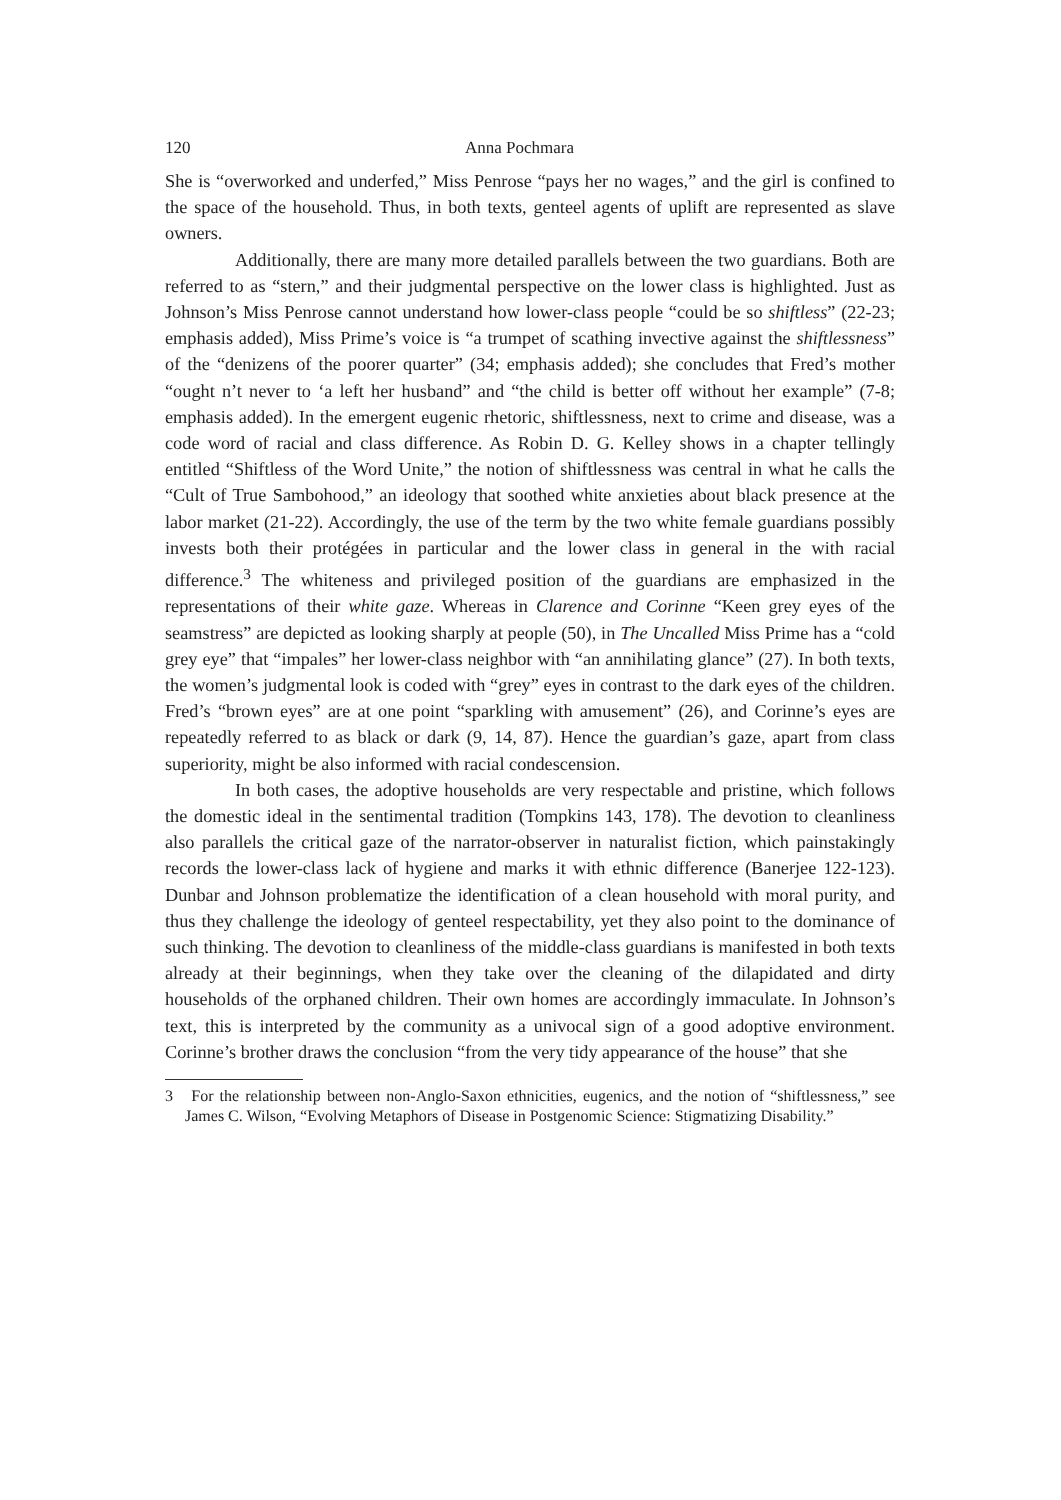120 Anna Pochmara
She is “overworked and underfed,” Miss Penrose “pays her no wages,” and the girl is confined to the space of the household. Thus, in both texts, genteel agents of uplift are represented as slave owners.
Additionally, there are many more detailed parallels between the two guardians. Both are referred to as “stern,” and their judgmental perspective on the lower class is highlighted. Just as Johnson’s Miss Penrose cannot understand how lower-class people “could be so shiftless” (22-23; emphasis added), Miss Prime’s voice is “a trumpet of scathing invective against the shiftlessness” of the “denizens of the poorer quarter” (34; emphasis added); she concludes that Fred’s mother “ought n’t never to ‘a left her husband” and “the child is better off without her example” (7-8; emphasis added). In the emergent eugenic rhetoric, shiftlessness, next to crime and disease, was a code word of racial and class difference. As Robin D. G. Kelley shows in a chapter tellingly entitled “Shiftless of the Word Unite,” the notion of shiftlessness was central in what he calls the “Cult of True Sambohood,” an ideology that soothed white anxieties about black presence at the labor market (21-22). Accordingly, the use of the term by the two white female guardians possibly invests both their protégées in particular and the lower class in general in the with racial difference.<sup>3</sup> The whiteness and privileged position of the guardians are emphasized in the representations of their white gaze. Whereas in Clarence and Corinne “Keen grey eyes of the seamstress” are depicted as looking sharply at people (50), in The Uncalled Miss Prime has a “cold grey eye” that “impales” her lower-class neighbor with “an annihilating glance” (27). In both texts, the women’s judgmental look is coded with “grey” eyes in contrast to the dark eyes of the children. Fred’s “brown eyes” are at one point “sparkling with amusement” (26), and Corinne’s eyes are repeatedly referred to as black or dark (9, 14, 87). Hence the guardian’s gaze, apart from class superiority, might be also informed with racial condescension.
In both cases, the adoptive households are very respectable and pristine, which follows the domestic ideal in the sentimental tradition (Tompkins 143, 178). The devotion to cleanliness also parallels the critical gaze of the narrator-observer in naturalist fiction, which painstakingly records the lower-class lack of hygiene and marks it with ethnic difference (Banerjee 122-123). Dunbar and Johnson problematize the identification of a clean household with moral purity, and thus they challenge the ideology of genteel respectability, yet they also point to the dominance of such thinking. The devotion to cleanliness of the middle-class guardians is manifested in both texts already at their beginnings, when they take over the cleaning of the dilapidated and dirty households of the orphaned children. Their own homes are accordingly immaculate. In Johnson’s text, this is interpreted by the community as a univocal sign of a good adoptive environment. Corinne’s brother draws the conclusion “from the very tidy appearance of the house” that she
3 For the relationship between non-Anglo-Saxon ethnicities, eugenics, and the notion of “shiftlessness,” see James C. Wilson, “Evolving Metaphors of Disease in Postgenomic Science: Stigmatizing Disability.”